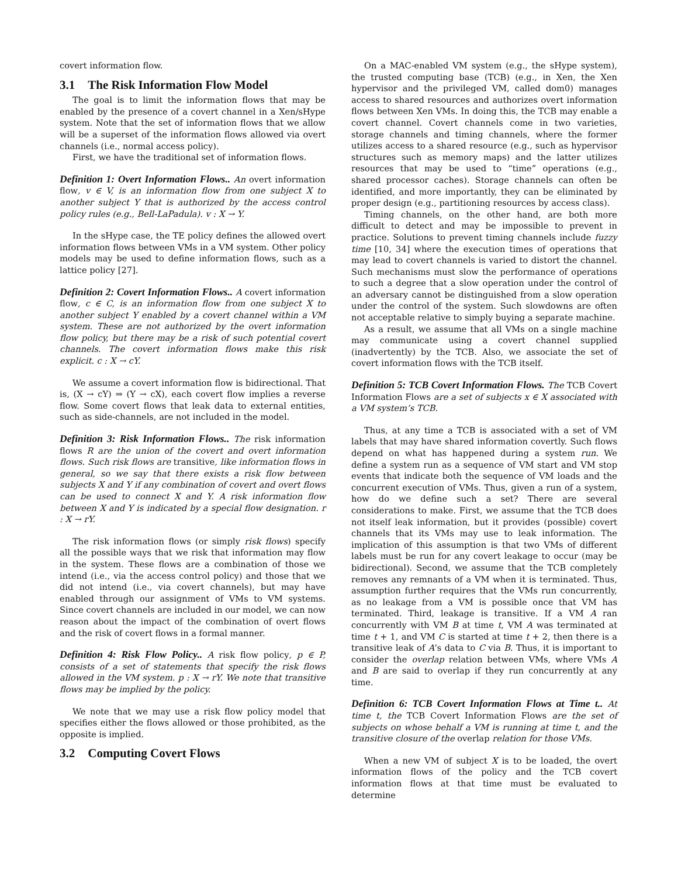covert information flow.
3.1 The Risk Information Flow Model
The goal is to limit the information flows that may be enabled by the presence of a covert channel in a Xen/sHype system. Note that the set of information flows that we allow will be a superset of the information flows allowed via overt channels (i.e., normal access policy).
First, we have the traditional set of information flows.
Definition 1: Overt Information Flows.. An overt information flow, v ∈ V, is an information flow from one subject X to another subject Y that is authorized by the access control policy rules (e.g., Bell-LaPadula). v : X → Y.
In the sHype case, the TE policy defines the allowed overt information flows between VMs in a VM system. Other policy models may be used to define information flows, such as a lattice policy [27].
Definition 2: Covert Information Flows.. A covert information flow, c ∈ C, is an information flow from one subject X to another subject Y enabled by a covert channel within a VM system. These are not authorized by the overt information flow policy, but there may be a risk of such potential covert channels. The covert information flows make this risk explicit. c : X → cY.
We assume a covert information flow is bidirectional. That is, (X → cY) ⇒ (Y → cX), each covert flow implies a reverse flow. Some covert flows that leak data to external entities, such as side-channels, are not included in the model.
Definition 3: Risk Information Flows.. The risk information flows R are the union of the covert and overt information flows. Such risk flows are transitive, like information flows in general, so we say that there exists a risk flow between subjects X and Y if any combination of covert and overt flows can be used to connect X and Y. A risk information flow between X and Y is indicated by a special flow designation. r : X → rY.
The risk information flows (or simply risk flows) specify all the possible ways that we risk that information may flow in the system. These flows are a combination of those we intend (i.e., via the access control policy) and those that we did not intend (i.e., via covert channels), but may have enabled through our assignment of VMs to VM systems. Since covert channels are included in our model, we can now reason about the impact of the combination of overt flows and the risk of covert flows in a formal manner.
Definition 4: Risk Flow Policy.. A risk flow policy, p ∈ P, consists of a set of statements that specify the risk flows allowed in the VM system. p : X → rY. We note that transitive flows may be implied by the policy.
We note that we may use a risk flow policy model that specifies either the flows allowed or those prohibited, as the opposite is implied.
3.2 Computing Covert Flows
On a MAC-enabled VM system (e.g., the sHype system), the trusted computing base (TCB) (e.g., in Xen, the Xen hypervisor and the privileged VM, called dom0) manages access to shared resources and authorizes overt information flows between Xen VMs. In doing this, the TCB may enable a covert channel. Covert channels come in two varieties, storage channels and timing channels, where the former utilizes access to a shared resource (e.g., such as hypervisor structures such as memory maps) and the latter utilizes resources that may be used to “time” operations (e.g., shared processor caches). Storage channels can often be identified, and more importantly, they can be eliminated by proper design (e.g., partitioning resources by access class).
Timing channels, on the other hand, are both more difficult to detect and may be impossible to prevent in practice. Solutions to prevent timing channels include fuzzy time [10, 34] where the execution times of operations that may lead to covert channels is varied to distort the channel. Such mechanisms must slow the performance of operations to such a degree that a slow operation under the control of an adversary cannot be distinguished from a slow operation under the control of the system. Such slowdowns are often not acceptable relative to simply buying a separate machine.
As a result, we assume that all VMs on a single machine may communicate using a covert channel supplied (inadvertently) by the TCB. Also, we associate the set of covert information flows with the TCB itself.
Definition 5: TCB Covert Information Flows. The TCB Covert Information Flows are a set of subjects x ∈ X associated with a VM system’s TCB.
Thus, at any time a TCB is associated with a set of VM labels that may have shared information covertly. Such flows depend on what has happened during a system run. We define a system run as a sequence of VM start and VM stop events that indicate both the sequence of VM loads and the concurrent execution of VMs. Thus, given a run of a system, how do we define such a set? There are several considerations to make. First, we assume that the TCB does not itself leak information, but it provides (possible) covert channels that its VMs may use to leak information. The implication of this assumption is that two VMs of different labels must be run for any covert leakage to occur (may be bidirectional). Second, we assume that the TCB completely removes any remnants of a VM when it is terminated. Thus, assumption further requires that the VMs run concurrently, as no leakage from a VM is possible once that VM has terminated. Third, leakage is transitive. If a VM A ran concurrently with VM B at time t, VM A was terminated at time t + 1, and VM C is started at time t + 2, then there is a transitive leak of A’s data to C via B. Thus, it is important to consider the overlap relation between VMs, where VMs A and B are said to overlap if they run concurrently at any time.
Definition 6: TCB Covert Information Flows at Time t.. At time t, the TCB Covert Information Flows are the set of subjects on whose behalf a VM is running at time t, and the transitive closure of the overlap relation for those VMs.
When a new VM of subject X is to be loaded, the overt information flows of the policy and the TCB covert information flows at that time must be evaluated to determine